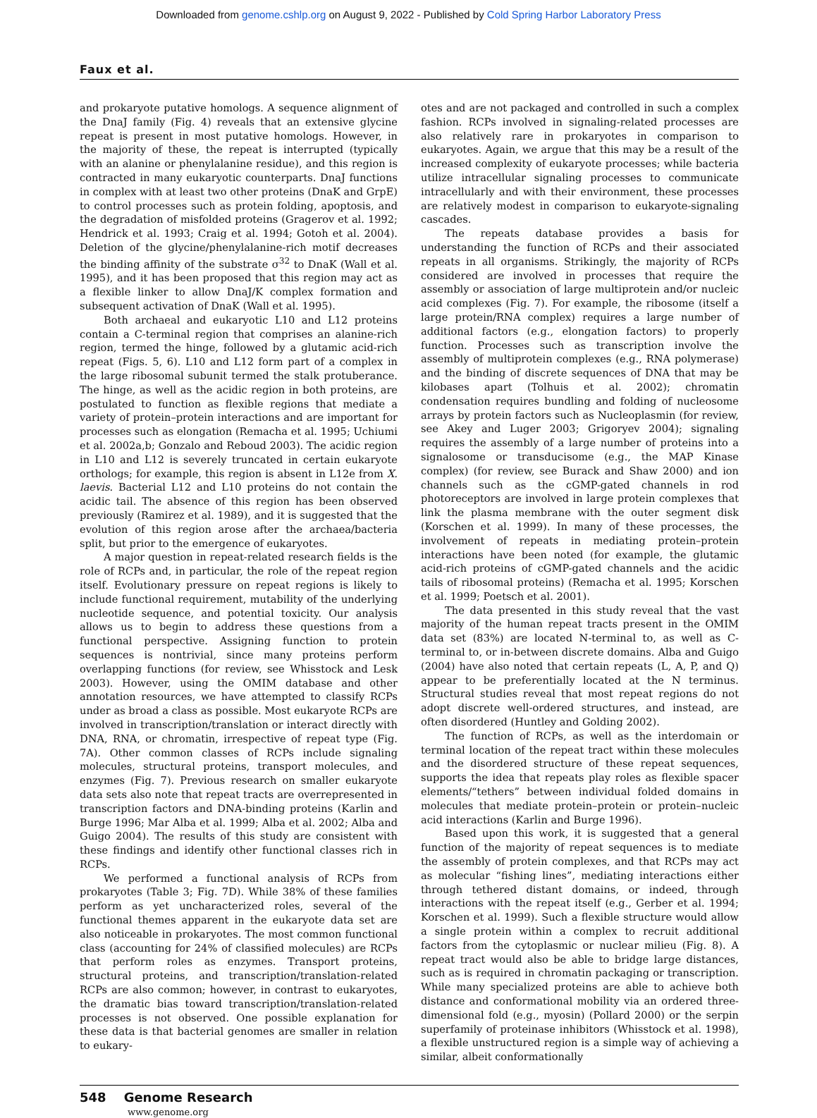Downloaded from genome.cshlp.org on August 9, 2022 - Published by Cold Spring Harbor Laboratory Press
Faux et al.
and prokaryote putative homologs. A sequence alignment of the DnaJ family (Fig. 4) reveals that an extensive glycine repeat is present in most putative homologs. However, in the majority of these, the repeat is interrupted (typically with an alanine or phenylalanine residue), and this region is contracted in many eukaryotic counterparts. DnaJ functions in complex with at least two other proteins (DnaK and GrpE) to control processes such as protein folding, apoptosis, and the degradation of misfolded proteins (Gragerov et al. 1992; Hendrick et al. 1993; Craig et al. 1994; Gotoh et al. 2004). Deletion of the glycine/phenylalanine-rich motif decreases the binding affinity of the substrate σ<sup>32</sup> to DnaK (Wall et al. 1995), and it has been proposed that this region may act as a flexible linker to allow DnaJ/K complex formation and subsequent activation of DnaK (Wall et al. 1995).
Both archaeal and eukaryotic L10 and L12 proteins contain a C-terminal region that comprises an alanine-rich region, termed the hinge, followed by a glutamic acid-rich repeat (Figs. 5, 6). L10 and L12 form part of a complex in the large ribosomal subunit termed the stalk protuberance. The hinge, as well as the acidic region in both proteins, are postulated to function as flexible regions that mediate a variety of protein–protein interactions and are important for processes such as elongation (Remacha et al. 1995; Uchiumi et al. 2002a,b; Gonzalo and Reboud 2003). The acidic region in L10 and L12 is severely truncated in certain eukaryote orthologs; for example, this region is absent in L12e from X. laevis. Bacterial L12 and L10 proteins do not contain the acidic tail. The absence of this region has been observed previously (Ramirez et al. 1989), and it is suggested that the evolution of this region arose after the archaea/bacteria split, but prior to the emergence of eukaryotes.
A major question in repeat-related research fields is the role of RCPs and, in particular, the role of the repeat region itself. Evolutionary pressure on repeat regions is likely to include functional requirement, mutability of the underlying nucleotide sequence, and potential toxicity. Our analysis allows us to begin to address these questions from a functional perspective. Assigning function to protein sequences is nontrivial, since many proteins perform overlapping functions (for review, see Whisstock and Lesk 2003). However, using the OMIM database and other annotation resources, we have attempted to classify RCPs under as broad a class as possible. Most eukaryote RCPs are involved in transcription/translation or interact directly with DNA, RNA, or chromatin, irrespective of repeat type (Fig. 7A). Other common classes of RCPs include signaling molecules, structural proteins, transport molecules, and enzymes (Fig. 7). Previous research on smaller eukaryote data sets also note that repeat tracts are overrepresented in transcription factors and DNA-binding proteins (Karlin and Burge 1996; Mar Alba et al. 1999; Alba et al. 2002; Alba and Guigo 2004). The results of this study are consistent with these findings and identify other functional classes rich in RCPs.
We performed a functional analysis of RCPs from prokaryotes (Table 3; Fig. 7D). While 38% of these families perform as yet uncharacterized roles, several of the functional themes apparent in the eukaryote data set are also noticeable in prokaryotes. The most common functional class (accounting for 24% of classified molecules) are RCPs that perform roles as enzymes. Transport proteins, structural proteins, and transcription/translation-related RCPs are also common; however, in contrast to eukaryotes, the dramatic bias toward transcription/translation-related processes is not observed. One possible explanation for these data is that bacterial genomes are smaller in relation to eukary-
otes and are not packaged and controlled in such a complex fashion. RCPs involved in signaling-related processes are also relatively rare in prokaryotes in comparison to eukaryotes. Again, we argue that this may be a result of the increased complexity of eukaryote processes; while bacteria utilize intracellular signaling processes to communicate intracellularly and with their environment, these processes are relatively modest in comparison to eukaryote-signaling cascades.
The repeats database provides a basis for understanding the function of RCPs and their associated repeats in all organisms. Strikingly, the majority of RCPs considered are involved in processes that require the assembly or association of large multiprotein and/or nucleic acid complexes (Fig. 7). For example, the ribosome (itself a large protein/RNA complex) requires a large number of additional factors (e.g., elongation factors) to properly function. Processes such as transcription involve the assembly of multiprotein complexes (e.g., RNA polymerase) and the binding of discrete sequences of DNA that may be kilobases apart (Tolhuis et al. 2002); chromatin condensation requires bundling and folding of nucleosome arrays by protein factors such as Nucleoplasmin (for review, see Akey and Luger 2003; Grigoryev 2004); signaling requires the assembly of a large number of proteins into a signalosome or transducisome (e.g., the MAP Kinase complex) (for review, see Burack and Shaw 2000) and ion channels such as the cGMP-gated channels in rod photoreceptors are involved in large protein complexes that link the plasma membrane with the outer segment disk (Korschen et al. 1999). In many of these processes, the involvement of repeats in mediating protein–protein interactions have been noted (for example, the glutamic acid-rich proteins of cGMP-gated channels and the acidic tails of ribosomal proteins) (Remacha et al. 1995; Korschen et al. 1999; Poetsch et al. 2001).
The data presented in this study reveal that the vast majority of the human repeat tracts present in the OMIM data set (83%) are located N-terminal to, as well as C-terminal to, or in-between discrete domains. Alba and Guigo (2004) have also noted that certain repeats (L, A, P, and Q) appear to be preferentially located at the N terminus. Structural studies reveal that most repeat regions do not adopt discrete well-ordered structures, and instead, are often disordered (Huntley and Golding 2002).
The function of RCPs, as well as the interdomain or terminal location of the repeat tract within these molecules and the disordered structure of these repeat sequences, supports the idea that repeats play roles as flexible spacer elements/“tethers” between individual folded domains in molecules that mediate protein–protein or protein–nucleic acid interactions (Karlin and Burge 1996).
Based upon this work, it is suggested that a general function of the majority of repeat sequences is to mediate the assembly of protein complexes, and that RCPs may act as molecular “fishing lines”, mediating interactions either through tethered distant domains, or indeed, through interactions with the repeat itself (e.g., Gerber et al. 1994; Korschen et al. 1999). Such a flexible structure would allow a single protein within a complex to recruit additional factors from the cytoplasmic or nuclear milieu (Fig. 8). A repeat tract would also be able to bridge large distances, such as is required in chromatin packaging or transcription. While many specialized proteins are able to achieve both distance and conformational mobility via an ordered three-dimensional fold (e.g., myosin) (Pollard 2000) or the serpin superfamily of proteinase inhibitors (Whisstock et al. 1998), a flexible unstructured region is a simple way of achieving a similar, albeit conformationally
548 Genome Research
www.genome.org